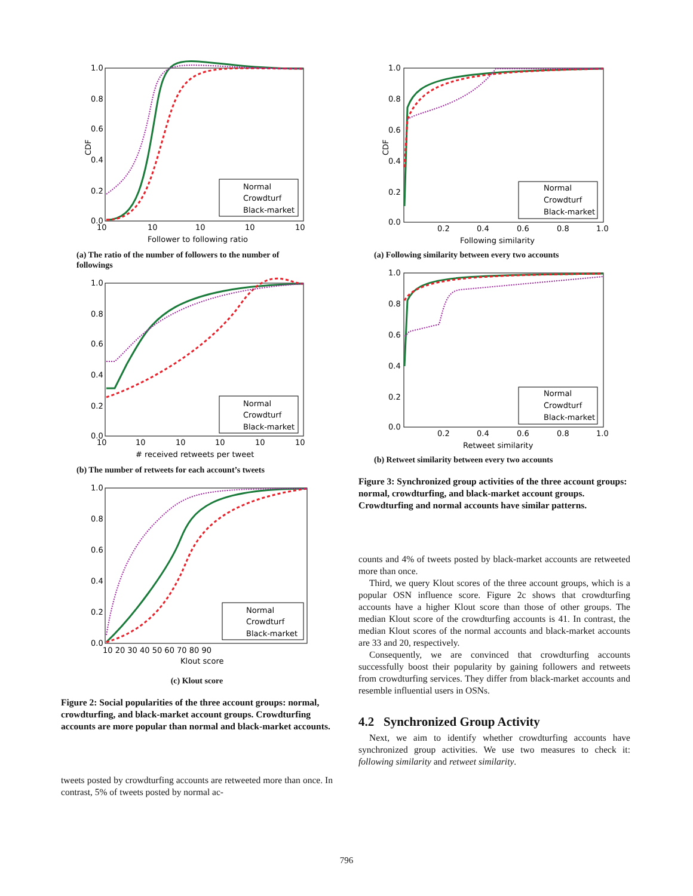CDF
1.0
0.8
0.6
0.4
0.2
0.0
10
10
10
10
10
Follower to following ratio
Normal
Crowdturf
Black-market
(a) The ratio of the number of followers to the number of followings
1.0
0.8
0.6
0.4
0.2
0.0
10
10
10
10
10
10
# received retweets per tweet
Normal
Crowdturf
Black-market
(b) The number of retweets for each account’s tweets
1.0
0.8
0.6
0.4
0.2
0.0
10 20 30 40 50 60 70 80 90
Klout score
Normal
Crowdturf
Black-market
(c) Klout score
Figure 2: Social popularities of the three account groups: normal, crowdturfing, and black-market account groups. Crowdturfing accounts are more popular than normal and black-market accounts.
tweets posted by crowdturfing accounts are retweeted more than once. In contrast, 5% of tweets posted by normal ac-
CDF
1.0
0.8
0.6
0.4
0.2
0.0
0.2
0.4
0.6
0.8
1.0
Following similarity
Normal
Crowdturf
Black-market
(a) Following similarity between every two accounts
1.0
0.8
0.6
0.4
0.2
0.0
0.2
0.4
0.6
0.8
1.0
Retweet similarity
Normal
Crowdturf
Black-market
(b) Retweet similarity between every two accounts
Figure 3: Synchronized group activities of the three account groups: normal, crowdturfing, and black-market account groups. Crowdturfing and normal accounts have similar patterns.
counts and 4% of tweets posted by black-market accounts are retweeted more than once.
Third, we query Klout scores of the three account groups, which is a popular OSN influence score. Figure 2c shows that crowdturfing accounts have a higher Klout score than those of other groups. The median Klout score of the crowdturfing accounts is 41. In contrast, the median Klout scores of the normal accounts and black-market accounts are 33 and 20, respectively.
Consequently, we are convinced that crowdturfing accounts successfully boost their popularity by gaining followers and retweets from crowdturfing services. They differ from black-market accounts and resemble influential users in OSNs.
4.2 Synchronized Group Activity
Next, we aim to identify whether crowdturfing accounts have synchronized group activities. We use two measures to check it: following similarity and retweet similarity.
796